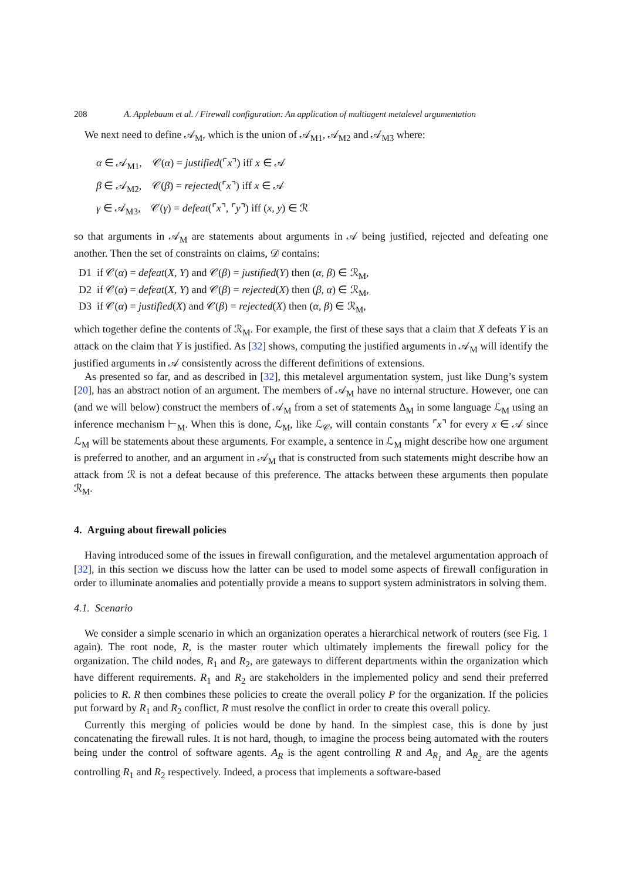208 A. Applebaum et al. / Firewall configuration: An application of multiagent metalevel argumentation
We next need to define 𝒜<sub>M</sub>, which is the union of 𝒜<sub>M1</sub>, 𝒜<sub>M2</sub> and 𝒜<sub>M3</sub> where:
α ∈ 𝒜<sub>M1</sub>, 𝒞(α) = justified(⌜x⌝) iff x ∈ 𝒜
β ∈ 𝒜<sub>M2</sub>, 𝒞(β) = rejected(⌜x⌝) iff x ∈ 𝒜
γ ∈ 𝒜<sub>M3</sub>, 𝒞(γ) = defeat(⌜x⌝, ⌜y⌝) iff (x, y) ∈ ℛ
so that arguments in 𝒜<sub>M</sub> are statements about arguments in 𝒜 being justified, rejected and defeating one another. Then the set of constraints on claims, 𝒟 contains:
D1 if 𝒞(α) = defeat(X, Y) and 𝒞(β) = justified(Y) then (α, β) ∈ ℛ<sub>M</sub>,
D2 if 𝒞(α) = defeat(X, Y) and 𝒞(β) = rejected(X) then (β, α) ∈ ℛ<sub>M</sub>,
D3 if 𝒞(α) = justified(X) and 𝒞(β) = rejected(X) then (α, β) ∈ ℛ<sub>M</sub>,
which together define the contents of ℛ<sub>M</sub>. For example, the first of these says that a claim that X defeats Y is an attack on the claim that Y is justified. As [32] shows, computing the justified arguments in 𝒜<sub>M</sub> will identify the justified arguments in 𝒜 consistently across the different definitions of extensions.
As presented so far, and as described in [32], this metalevel argumentation system, just like Dung’s system [20], has an abstract notion of an argument. The members of 𝒜<sub>M</sub> have no internal structure. However, one can (and we will below) construct the members of 𝒜<sub>M</sub> from a set of statements Δ<sub>M</sub> in some language ℒ<sub>M</sub> using an inference mechanism ⊢<sub>M</sub>. When this is done, ℒ<sub>M</sub>, like ℒ<sub>𝒞</sub>, will contain constants ⌜x⌝ for every x ∈ 𝒜 since ℒ<sub>M</sub> will be statements about these arguments. For example, a sentence in ℒ<sub>M</sub> might describe how one argument is preferred to another, and an argument in 𝒜<sub>M</sub> that is constructed from such statements might describe how an attack from ℛ is not a defeat because of this preference. The attacks between these arguments then populate ℛ<sub>M</sub>.
4. Arguing about firewall policies
Having introduced some of the issues in firewall configuration, and the metalevel argumentation approach of [32], in this section we discuss how the latter can be used to model some aspects of firewall configuration in order to illuminate anomalies and potentially provide a means to support system administrators in solving them.
4.1. Scenario
We consider a simple scenario in which an organization operates a hierarchical network of routers (see Fig. 1 again). The root node, R, is the master router which ultimately implements the firewall policy for the organization. The child nodes, R<sub>1</sub> and R<sub>2</sub>, are gateways to different departments within the organization which have different requirements. R<sub>1</sub> and R<sub>2</sub> are stakeholders in the implemented policy and send their preferred policies to R. R then combines these policies to create the overall policy P for the organization. If the policies put forward by R<sub>1</sub> and R<sub>2</sub> conflict, R must resolve the conflict in order to create this overall policy.
Currently this merging of policies would be done by hand. In the simplest case, this is done by just concatenating the firewall rules. It is not hard, though, to imagine the process being automated with the routers being under the control of software agents. A<sub>R</sub> is the agent controlling R and A<sub>R<sub>1</sub></sub> and A<sub>R<sub>2</sub></sub> are the agents controlling R<sub>1</sub> and R<sub>2</sub> respectively. Indeed, a process that implements a software-based